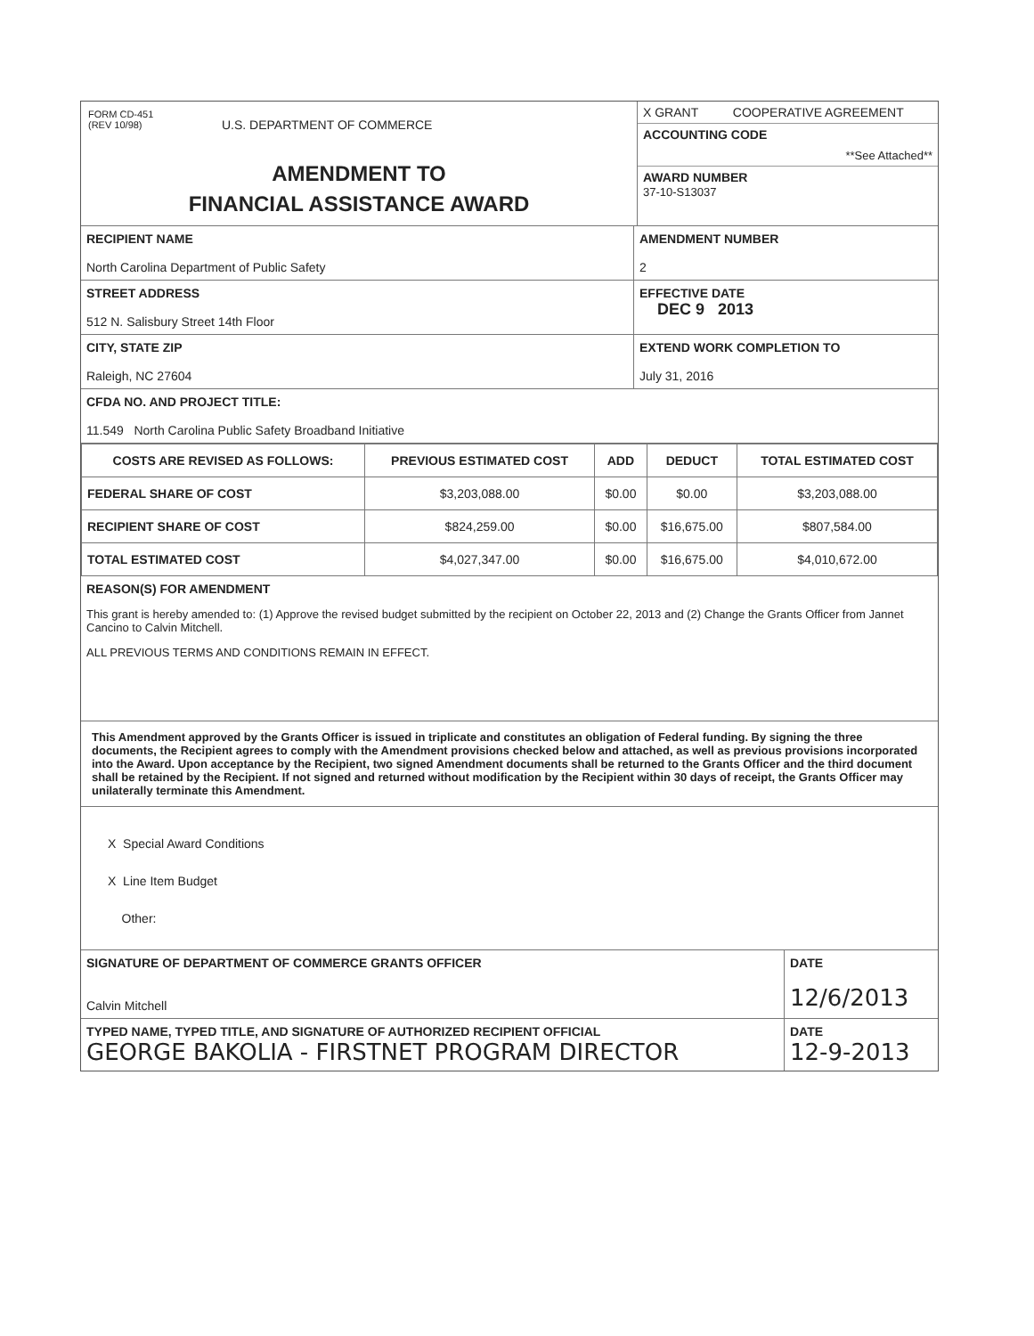FORM CD-451
(REV 10/98)
U.S. DEPARTMENT OF COMMERCE
AMENDMENT TO
FINANCIAL ASSISTANCE AWARD
X GRANT COOPERATIVE AGREEMENT
ACCOUNTING CODE
**See Attached**
AWARD NUMBER
37-10-S13037
RECIPIENT NAME
North Carolina Department of Public Safety
AMENDMENT NUMBER
2
STREET ADDRESS
512 N. Salisbury Street 14th Floor
EFFECTIVE DATE
DEC 9 2013
CITY, STATE ZIP
Raleigh, NC 27604
EXTEND WORK COMPLETION TO
July 31, 2016
CFDA NO. AND PROJECT TITLE:
11.549 North Carolina Public Safety Broadband Initiative
| COSTS ARE REVISED AS FOLLOWS: | PREVIOUS ESTIMATED COST | ADD | DEDUCT | TOTAL ESTIMATED COST |
| --- | --- | --- | --- | --- |
| FEDERAL SHARE OF COST | $3,203,088.00 | $0.00 | $0.00 | $3,203,088.00 |
| RECIPIENT SHARE OF COST | $824,259.00 | $0.00 | $16,675.00 | $807,584.00 |
| TOTAL ESTIMATED COST | $4,027,347.00 | $0.00 | $16,675.00 | $4,010,672.00 |
REASON(S) FOR AMENDMENT
This grant is hereby amended to: (1) Approve the revised budget submitted by the recipient on October 22, 2013 and (2) Change the Grants Officer from Jannet Cancino to Calvin Mitchell.
ALL PREVIOUS TERMS AND CONDITIONS REMAIN IN EFFECT.
This Amendment approved by the Grants Officer is issued in triplicate and constitutes an obligation of Federal funding. By signing the three documents, the Recipient agrees to comply with the Amendment provisions checked below and attached, as well as previous provisions incorporated into the Award. Upon acceptance by the Recipient, two signed Amendment documents shall be returned to the Grants Officer and the third document shall be retained by the Recipient. If not signed and returned without modification by the Recipient within 30 days of receipt, the Grants Officer may unilaterally terminate this Amendment.
X Special Award Conditions
X Line Item Budget
Other:
SIGNATURE OF DEPARTMENT OF COMMERCE GRANTS OFFICER
Calvin Mitchell
DATE
12/6/2013
TYPED NAME, TYPED TITLE, AND SIGNATURE OF AUTHORIZED RECIPIENT OFFICIAL
GEORGE BAKOLIA - FIRSTNET PROGRAM DIRECTOR
DATE
12-9-2013